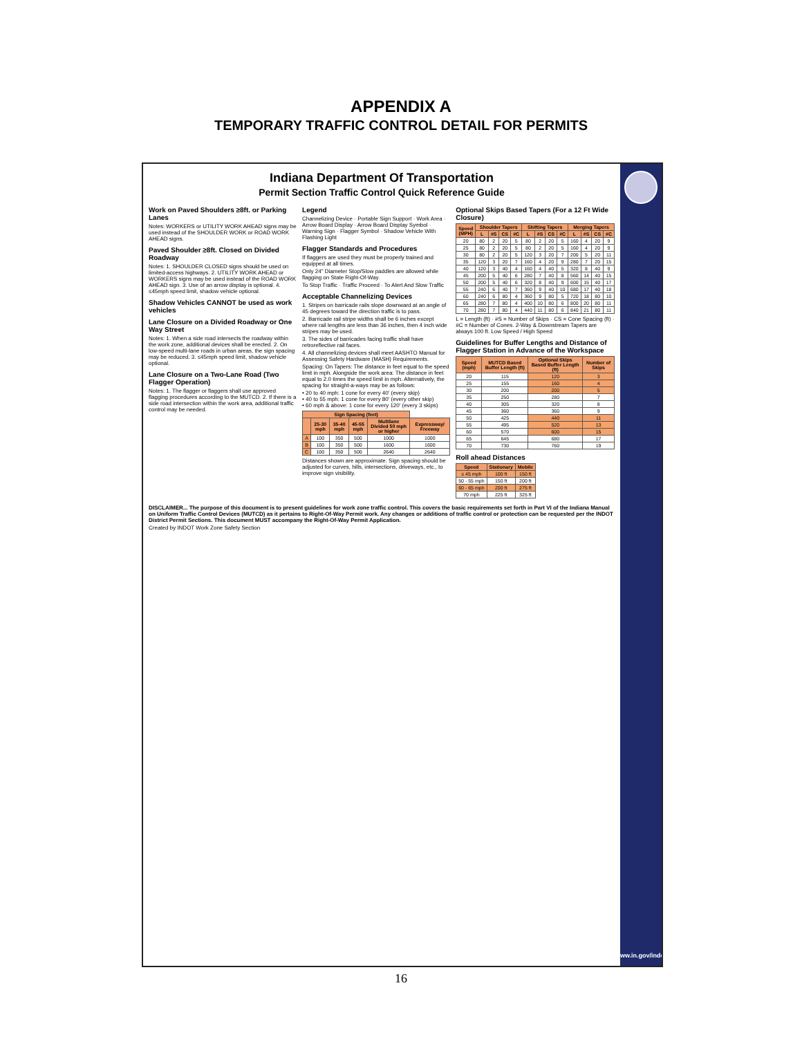APPENDIX A
TEMPORARY TRAFFIC CONTROL DETAIL FOR PERMITS
Indiana Department Of Transportation
Permit Section Traffic Control Quick Reference Guide
Work on Paved Shoulders ≥8ft. or Parking Lanes
Notes: WORKERS or UTILITY WORK AHEAD signs may be used instead of the SHOULDER WORK or ROAD WORK AHEAD signs.
Paved Shoulder ≥8ft. Closed on Divided Roadway
Notes: 1. SHOULDER CLOSED signs should be used on limited-access highways. 2. UTILITY WORK AHEAD or WORKERS signs may be used instead of the ROAD WORK AHEAD sign. 3. Use of an arrow display is optional. 4. ≤45mph speed limit, shadow vehicle optional.
Shadow Vehicles CANNOT be used as work vehicles
Lane Closure on a Divided Roadway or One Way Street
Notes: 1. When a side road intersects the roadway within the work zone, additional devices shall be erected. 2. On low-speed multi-lane roads in urban areas, the sign spacing may be reduced. 3. ≤45mph speed limit, shadow vehicle optional.
Lane Closure on a Two-Lane Road (Two Flagger Operation)
Notes: 1. The flagger or flaggers shall use approved flagging procedures according to the MUTCD. 2. If there is a side road intersection within the work area, additional traffic control may be needed.
Legend
Channelizing Device · Portable Sign Support · Work Area · Arrow Board Display · Arrow Board Display Symbol · Warning Sign · Flagger Symbol · Shadow Vehicle With Flashing Light
Flagger Standards and Procedures
If flaggers are used they must be properly trained and equipped at all times.
Only 24" Diameter Stop/Slow paddles are allowed while flagging on State Right-Of-Way.
To Stop Traffic · Traffic Proceed · To Alert And Slow Traffic
Acceptable Channelizing Devices
1. Stripes on barricade rails slope downward at an angle of 45 degrees toward the direction traffic is to pass.
2. Barricade rail stripe widths shall be 6 inches except where rail lengths are less than 36 inches, then 4 inch wide stripes may be used.
3. The sides of barricades facing traffic shall have retroreflective rail faces.
4. All channelizing devices shall meet AASHTO Manual for Assessing Safety Hardware (MASH) Requirements.
Spacing: On Tapers: The distance in feet equal to the speed limit in mph. Alongside the work area: The distance in feet equal to 2.0 times the speed limit in mph. Alternatively, the spacing for straight-a-ways may be as follows:
• 20 to 40 mph: 1 cone for every 40' (every skip)
• 40 to 55 mph: 1 cone for every 80' (every other skip)
• 60 mph & above: 1 cone for every 120' (every 3 skips)
| Sign Spacing (feet) | | | | | |
| --- | --- | --- | --- | --- | --- |
| | 25-30 mph | 35-40 mph | 45-55 mph | Multilane Divided 50 mph or higher | Expressway/ Freeway |
| A | 100 | 350 | 500 | 1000 | 1000 |
| B | 100 | 350 | 500 | 1600 | 1600 |
| C | 100 | 350 | 500 | 2640 | 2640 |
Distances shown are approximate. Sign spacing should be adjusted for curves, hills, intersections, driveways, etc., to improve sign visibility.
Optional Skips Based Tapers (For a 12 Ft Wide Closure)
| Speed (MPH) | Shoulder Tapers | | | | Shifting Tapers | | | | Merging Tapers | | | |
| --- | --- | --- | --- | --- | --- | --- | --- | --- | --- | --- | --- | --- |
| | L | #S | CS | #C | L | #S | CS | #C | L | #S | CS | #C |
| 20 | 80 | 2 | 20 | 5 | 80 | 2 | 20 | 5 | 160 | 4 | 20 | 9 |
| 25 | 80 | 2 | 20 | 5 | 80 | 2 | 20 | 5 | 160 | 4 | 20 | 9 |
| 30 | 80 | 2 | 20 | 5 | 120 | 3 | 20 | 7 | 200 | 5 | 20 | 11 |
| 35 | 120 | 3 | 20 | 7 | 160 | 4 | 20 | 9 | 280 | 7 | 20 | 15 |
| 40 | 120 | 3 | 40 | 4 | 160 | 4 | 40 | 5 | 320 | 8 | 40 | 9 |
| 45 | 200 | 5 | 40 | 6 | 280 | 7 | 40 | 8 | 560 | 14 | 40 | 15 |
| 50 | 200 | 5 | 40 | 6 | 320 | 8 | 40 | 9 | 600 | 15 | 40 | 17 |
| 55 | 240 | 6 | 40 | 7 | 360 | 9 | 40 | 10 | 680 | 17 | 40 | 18 |
| 60 | 240 | 6 | 80 | 4 | 360 | 9 | 80 | 5 | 720 | 18 | 80 | 10 |
| 65 | 280 | 7 | 80 | 4 | 400 | 10 | 80 | 6 | 800 | 20 | 80 | 11 |
| 70 | 280 | 7 | 80 | 4 | 440 | 11 | 80 | 6 | 840 | 21 | 80 | 11 |
L = Length (ft) · #S = Number of Skips · CS = Cone Spacing (ft) · #C = Number of Cones. 2-Way & Downstream Tapers are always 100 ft. Low Speed / High Speed
Guidelines for Buffer Lengths and Distance of Flagger Station in Advance of the Workspace
| Speed (mph) | MUTCD Based Buffer Length (ft) | Optional Skips Based Buffer Length (ft) | Number of Skips |
| --- | --- | --- | --- |
| 20 | 115 | 120 | 3 |
| 25 | 155 | 160 | 4 |
| 30 | 200 | 200 | 5 |
| 35 | 250 | 280 | 7 |
| 40 | 305 | 320 | 8 |
| 45 | 360 | 360 | 9 |
| 50 | 425 | 440 | 11 |
| 55 | 495 | 520 | 13 |
| 60 | 570 | 600 | 15 |
| 65 | 645 | 680 | 17 |
| 70 | 730 | 760 | 19 |
Roll ahead Distances
| Speed | Stationary | Mobile |
| --- | --- | --- |
| ≤ 45 mph | 100 ft | 150 ft |
| 50 - 55 mph | 150 ft | 200 ft |
| 60 - 65 mph | 200 ft | 275 ft |
| 70 mph | 225 ft | 325 ft |
DISCLAIMER... The purpose of this document is to present guidelines for work zone traffic control. This covers the basic requirements set forth in Part VI of the Indiana Manual on Uniform Traffic Control Devices (MUTCD) as it pertains to Right-Of-Way Permit work. Any changes or additions of traffic control or protection can be requested per the INDOT District Permit Sections. This document MUST accompany the Right-Of-Way Permit Application.
Created by INDOT Work Zone Safety Section
www.in.gov/indot
16